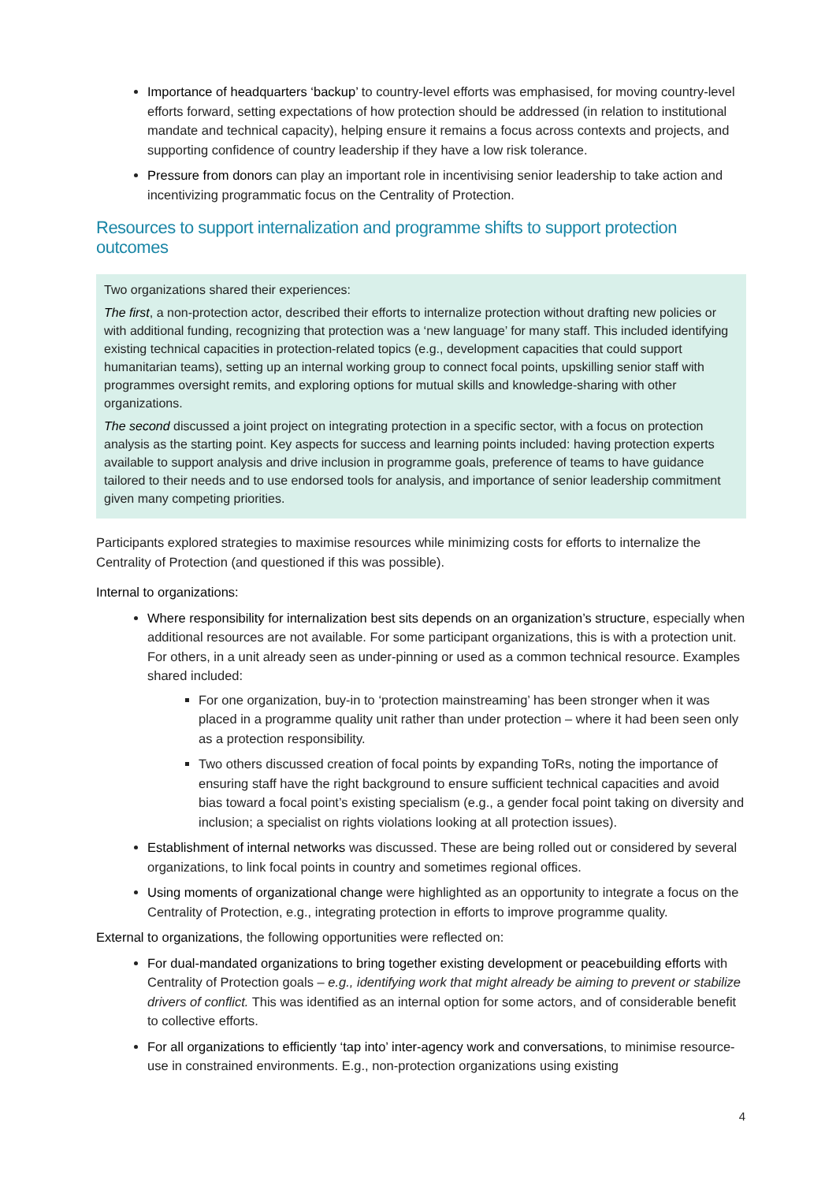Importance of headquarters ‘backup’ to country-level efforts was emphasised, for moving country-level efforts forward, setting expectations of how protection should be addressed (in relation to institutional mandate and technical capacity), helping ensure it remains a focus across contexts and projects, and supporting confidence of country leadership if they have a low risk tolerance.
Pressure from donors can play an important role in incentivising senior leadership to take action and incentivizing programmatic focus on the Centrality of Protection.
Resources to support internalization and programme shifts to support protection outcomes
Two organizations shared their experiences:
The first, a non-protection actor, described their efforts to internalize protection without drafting new policies or with additional funding, recognizing that protection was a ‘new language’ for many staff. This included identifying existing technical capacities in protection-related topics (e.g., development capacities that could support humanitarian teams), setting up an internal working group to connect focal points, upskilling senior staff with programmes oversight remits, and exploring options for mutual skills and knowledge-sharing with other organizations.
The second discussed a joint project on integrating protection in a specific sector, with a focus on protection analysis as the starting point. Key aspects for success and learning points included: having protection experts available to support analysis and drive inclusion in programme goals, preference of teams to have guidance tailored to their needs and to use endorsed tools for analysis, and importance of senior leadership commitment given many competing priorities.
Participants explored strategies to maximise resources while minimizing costs for efforts to internalize the Centrality of Protection (and questioned if this was possible).
Internal to organizations:
Where responsibility for internalization best sits depends on an organization’s structure, especially when additional resources are not available. For some participant organizations, this is with a protection unit. For others, in a unit already seen as under-pinning or used as a common technical resource. Examples shared included:
For one organization, buy-in to ‘protection mainstreaming’ has been stronger when it was placed in a programme quality unit rather than under protection – where it had been seen only as a protection responsibility.
Two others discussed creation of focal points by expanding ToRs, noting the importance of ensuring staff have the right background to ensure sufficient technical capacities and avoid bias toward a focal point’s existing specialism (e.g., a gender focal point taking on diversity and inclusion; a specialist on rights violations looking at all protection issues).
Establishment of internal networks was discussed. These are being rolled out or considered by several organizations, to link focal points in country and sometimes regional offices.
Using moments of organizational change were highlighted as an opportunity to integrate a focus on the Centrality of Protection, e.g., integrating protection in efforts to improve programme quality.
External to organizations, the following opportunities were reflected on:
For dual-mandated organizations to bring together existing development or peacebuilding efforts with Centrality of Protection goals – e.g., identifying work that might already be aiming to prevent or stabilize drivers of conflict. This was identified as an internal option for some actors, and of considerable benefit to collective efforts.
For all organizations to efficiently ‘tap into’ inter-agency work and conversations, to minimise resource-use in constrained environments. E.g., non-protection organizations using existing
4